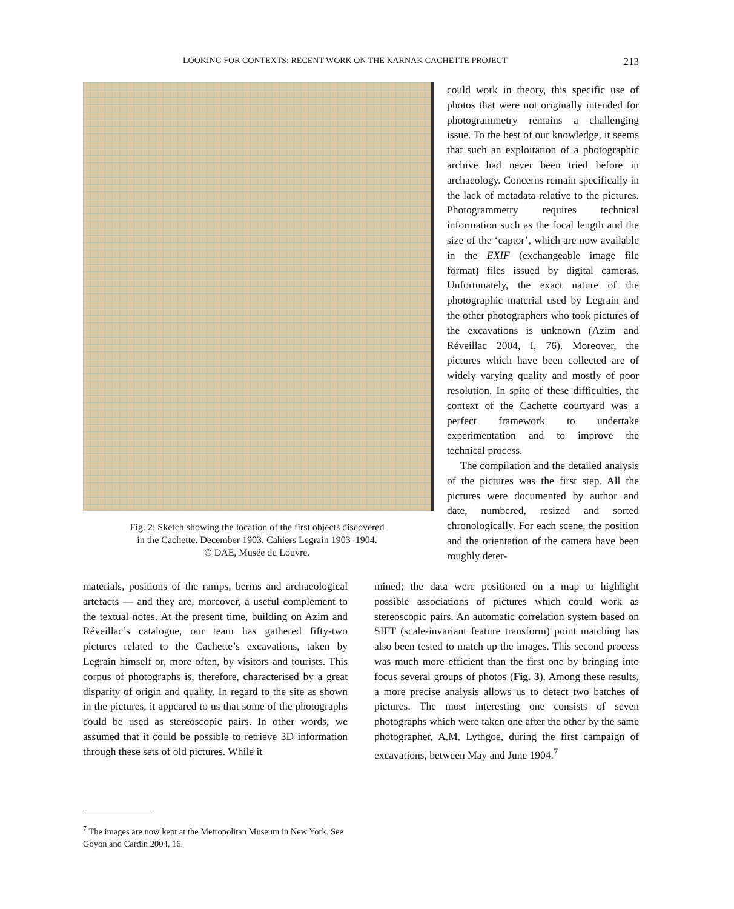LOOKING FOR CONTEXTS: RECENT WORK ON THE KARNAK CACHETTE PROJECT 213
Fig. 2: Sketch showing the location of the first objects discovered
in the Cachette. December 1903. Cahiers Legrain 1903–1904.
© DAE, Musée du Louvre.
could work in theory, this specific use of photos that were not originally intended for photogrammetry remains a challenging issue. To the best of our knowledge, it seems that such an exploitation of a photographic archive had never been tried before in archaeology. Concerns remain specifically in the lack of metadata relative to the pictures. Photogrammetry requires technical information such as the focal length and the size of the ‘captor’, which are now available in the EXIF (exchangeable image file format) files issued by digital cameras. Unfortunately, the exact nature of the photographic material used by Legrain and the other photographers who took pictures of the excavations is unknown (Azim and Réveillac 2004, I, 76). Moreover, the pictures which have been collected are of widely varying quality and mostly of poor resolution. In spite of these difficulties, the context of the Cachette courtyard was a perfect framework to undertake experimentation and to improve the technical process.
The compilation and the detailed analysis of the pictures was the first step. All the pictures were documented by author and date, numbered, resized and sorted chronologically. For each scene, the position and the orientation of the camera have been roughly deter-
materials, positions of the ramps, berms and archaeological artefacts — and they are, moreover, a useful complement to the textual notes. At the present time, building on Azim and Réveillac’s catalogue, our team has gathered fifty-two pictures related to the Cachette’s excavations, taken by Legrain himself or, more often, by visitors and tourists. This corpus of photographs is, therefore, characterised by a great disparity of origin and quality. In regard to the site as shown in the pictures, it appeared to us that some of the photographs could be used as stereoscopic pairs. In other words, we assumed that it could be possible to retrieve 3D information through these sets of old pictures. While it
mined; the data were positioned on a map to highlight possible associations of pictures which could work as stereoscopic pairs. An automatic correlation system based on SIFT (scale-invariant feature transform) point matching has also been tested to match up the images. This second process was much more efficient than the first one by bringing into focus several groups of photos (Fig. 3). Among these results, a more precise analysis allows us to detect two batches of pictures. The most interesting one consists of seven photographs which were taken one after the other by the same photographer, A.M. Lythgoe, during the first campaign of excavations, between May and June 1904.<sup>7</sup>
<sup>7</sup> The images are now kept at the Metropolitan Museum in New York. See Goyon and Cardin 2004, 16.